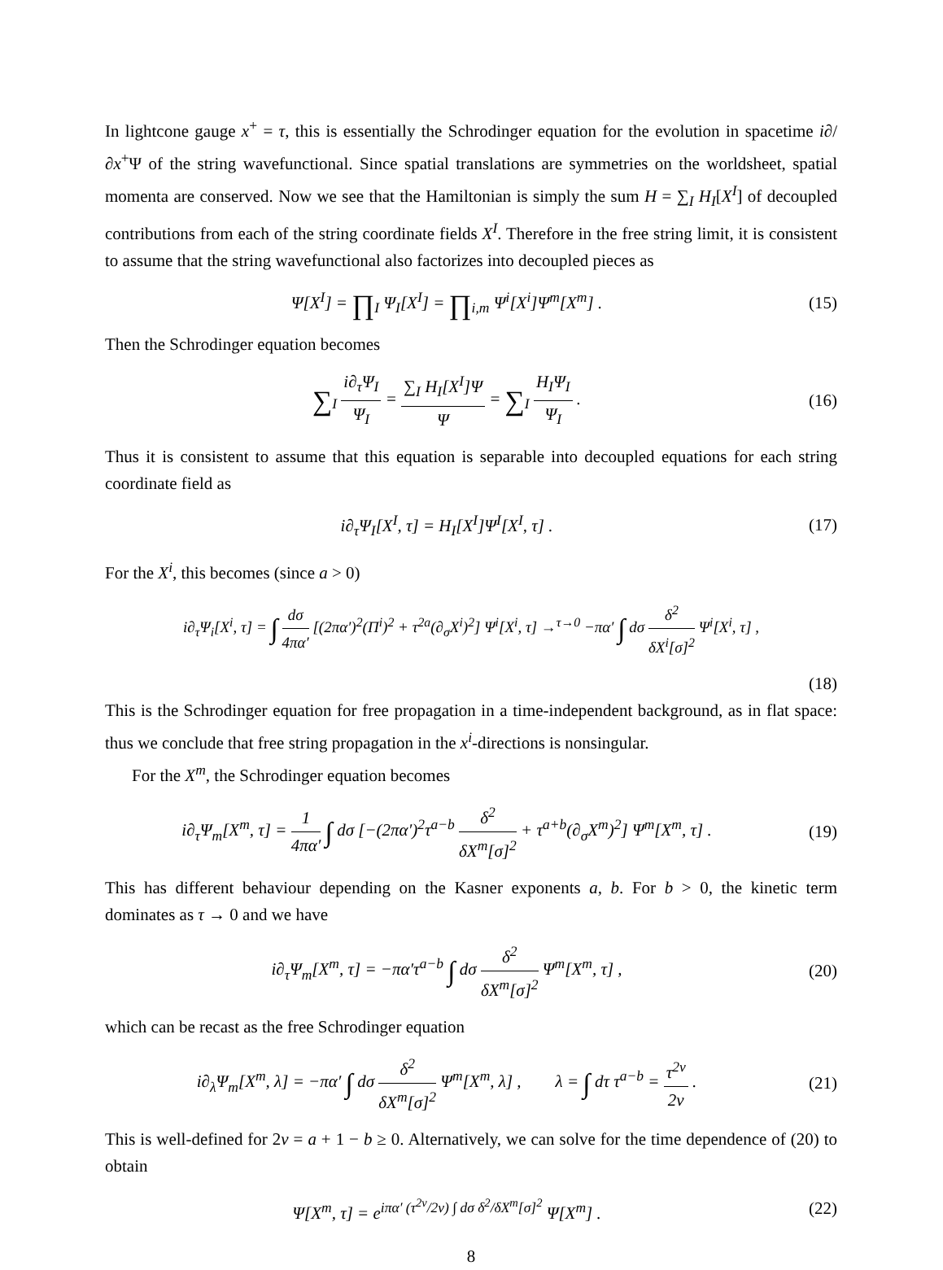In lightcone gauge x<sup>+</sup> = τ, this is essentially the Schrodinger equation for the evolution in spacetime i∂/∂x<sup>+</sup>Ψ of the string wavefunctional. Since spatial translations are symmetries on the worldsheet, spatial momenta are conserved. Now we see that the Hamiltonian is simply the sum H = ∑<sub>I</sub> H<sub>I</sub>[X<sup>I</sup>] of decoupled contributions from each of the string coordinate fields X<sup>I</sup>. Therefore in the free string limit, it is consistent to assume that the string wavefunctional also factorizes into decoupled pieces as
Ψ[X<sup>I</sup>] = ∏<sub>I</sub> Ψ<sub>I</sub>[X<sup>I</sup>] = ∏<sub>i,m</sub> Ψ<sup>i</sup>[X<sup>i</sup>]Ψ<sup>m</sup>[X<sup>m</sup>] .
(15)
Then the Schrodinger equation becomes
∑<sub>I</sub> i∂<sub>τ</sub>Ψ<sub>I</sub> Ψ<sub>I</sub> = ∑<sub>I</sub> H<sub>I</sub>[X<sup>I</sup>]Ψ Ψ = ∑<sub>I</sub> H<sub>I</sub>Ψ<sub>I</sub> Ψ<sub>I</sub> .
(16)
Thus it is consistent to assume that this equation is separable into decoupled equations for each string coordinate field as
i∂<sub>τ</sub>Ψ<sub>I</sub>[X<sup>I</sup>, τ] = H<sub>I</sub>[X<sup>I</sup>]Ψ<sup>I</sup>[X<sup>I</sup>, τ] .
(17)
For the X<sup>i</sup>, this becomes (since a > 0)
i∂<sub>τ</sub>Ψ<sub>i</sub>[X<sup>i</sup>, τ] = ∫ dσ 4πα′ [(2πα′)<sup>2</sup>(Π<sup>i</sup>)<sup>2</sup> + τ<sup>2a</sup>(∂<sub>σ</sub>X<sup>i</sup>)<sup>2</sup>] Ψ<sup>i</sup>[X<sup>i</sup>, τ] →<sup>τ→0</sup> −πα′ ∫ dσ δ<sup>2</sup> δX<sup>i</sup>[σ]<sup>2</sup> Ψ<sup>i</sup>[X<sup>i</sup>, τ] ,
(18)
This is the Schrodinger equation for free propagation in a time-independent background, as in flat space: thus we conclude that free string propagation in the x<sup>i</sup>-directions is nonsingular.
For the X<sup>m</sup>, the Schrodinger equation becomes
i∂<sub>τ</sub>Ψ<sub>m</sub>[X<sup>m</sup>, τ] = 1 4πα′ ∫ dσ [−(2πα′)<sup>2</sup>τ<sup>a−b</sup> δ<sup>2</sup> δX<sup>m</sup>[σ]<sup>2</sup> + τ<sup>a+b</sup>(∂<sub>σ</sub>X<sup>m</sup>)<sup>2</sup>] Ψ<sup>m</sup>[X<sup>m</sup>, τ] .
(19)
This has different behaviour depending on the Kasner exponents a, b. For b > 0, the kinetic term dominates as τ → 0 and we have
i∂<sub>τ</sub>Ψ<sub>m</sub>[X<sup>m</sup>, τ] = −πα′τ<sup>a−b</sup> ∫ dσ δ<sup>2</sup> δX<sup>m</sup>[σ]<sup>2</sup> Ψ<sup>m</sup>[X<sup>m</sup>, τ] ,
(20)
which can be recast as the free Schrodinger equation
i∂<sub>λ</sub>Ψ<sub>m</sub>[X<sup>m</sup>, λ] = −πα′ ∫ dσ δ<sup>2</sup> δX<sup>m</sup>[σ]<sup>2</sup> Ψ<sup>m</sup>[X<sup>m</sup>, λ] , λ = ∫ dτ τ<sup>a−b</sup> = τ<sup>2ν</sup> 2ν .
(21)
This is well-defined for 2ν = a + 1 − b ≥ 0. Alternatively, we can solve for the time dependence of (20) to obtain
Ψ[X<sup>m</sup>, τ] = e<sup>iπα′ (τ<sup>2ν</sup>/2ν) ∫ dσ δ<sup>2</sup>/δX<sup>m</sup>[σ]<sup>2</sup></sup> Ψ[X<sup>m</sup>] .
(22)
8